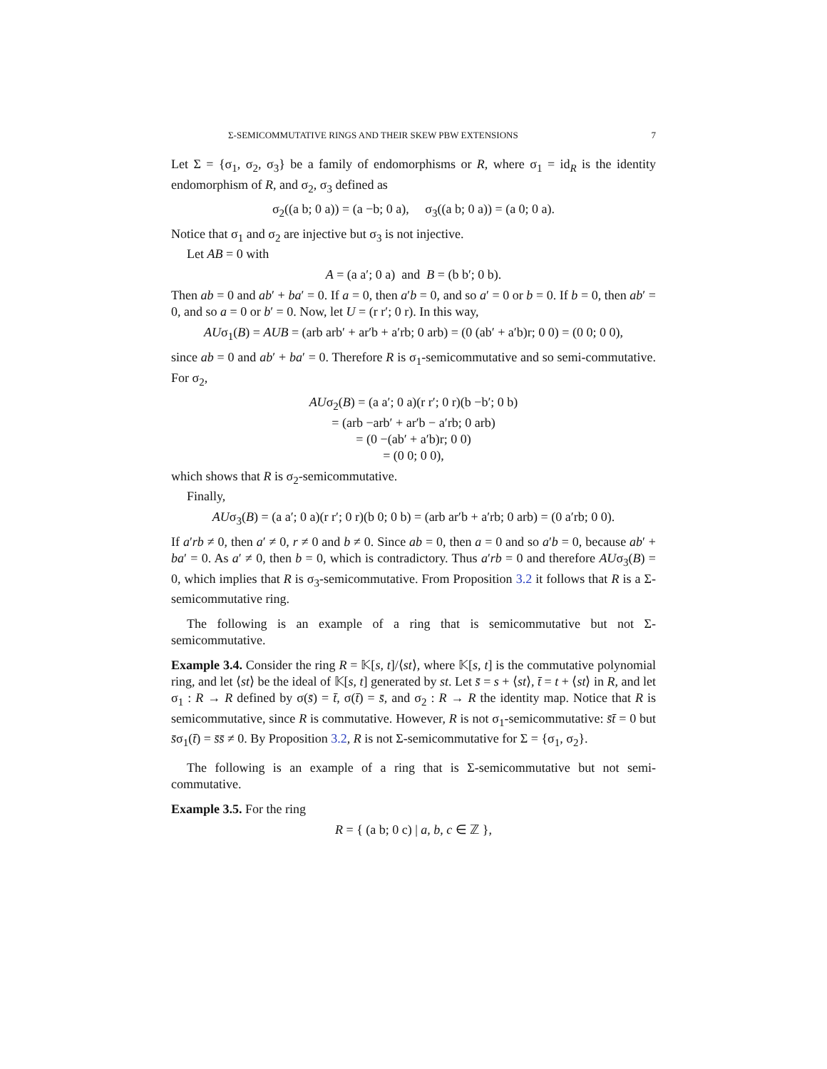Σ-SEMICOMMUTATIVE RINGS AND THEIR SKEW PBW EXTENSIONS 7
Let Σ = {σ<sub>1</sub>, σ<sub>2</sub>, σ<sub>3</sub>} be a family of endomorphisms or R, where σ<sub>1</sub> = id<sub>R</sub> is the identity endomorphism of R, and σ<sub>2</sub>, σ<sub>3</sub> defined as
σ<sub>2</sub>((a b; 0 a)) = (a −b; 0 a), σ<sub>3</sub>((a b; 0 a)) = (a 0; 0 a).
Notice that σ<sub>1</sub> and σ<sub>2</sub> are injective but σ<sub>3</sub> is not injective.
Let AB = 0 with
A = (a a′; 0 a) and B = (b b′; 0 b).
Then ab = 0 and ab′ + ba′ = 0. If a = 0, then a′b = 0, and so a′ = 0 or b = 0. If b = 0, then ab′ = 0, and so a = 0 or b′ = 0. Now, let U = (r r′; 0 r). In this way,
AUσ<sub>1</sub>(B) = AUB = (arb arb′ + ar′b + a′rb; 0 arb) = (0 (ab′ + a′b)r; 0 0) = (0 0; 0 0),
since ab = 0 and ab′ + ba′ = 0. Therefore R is σ<sub>1</sub>-semicommutative and so semi-commutative. For σ<sub>2</sub>,
AUσ<sub>2</sub>(B) = (a a′; 0 a)(r r′; 0 r)(b −b′; 0 b)
= (arb −arb′ + ar′b − a′rb; 0 arb)
= (0 −(ab′ + a′b)r; 0 0)
= (0 0; 0 0),
which shows that R is σ<sub>2</sub>-semicommutative.
Finally,
AUσ<sub>3</sub>(B) = (a a′; 0 a)(r r′; 0 r)(b 0; 0 b) = (arb ar′b + a′rb; 0 arb) = (0 a′rb; 0 0).
If a′rb ≠ 0, then a′ ≠ 0, r ≠ 0 and b ≠ 0. Since ab = 0, then a = 0 and so a′b = 0, because ab′ + ba′ = 0. As a′ ≠ 0, then b = 0, which is contradictory. Thus a′rb = 0 and therefore AUσ<sub>3</sub>(B) = 0, which implies that R is σ<sub>3</sub>-semicommutative. From Proposition 3.2 it follows that R is a Σ-semicommutative ring.
The following is an example of a ring that is semicommutative but not Σ-semicommutative.
Example 3.4. Consider the ring R = 𝕂[s, t]/⟨st⟩, where 𝕂[s, t] is the commutative polynomial ring, and let ⟨st⟩ be the ideal of 𝕂[s, t] generated by st. Let s̄ = s + ⟨st⟩, t̄ = t + ⟨st⟩ in R, and let σ<sub>1</sub> : R → R defined by σ(s̄) = t̄, σ(t̄) = s̄, and σ<sub>2</sub> : R → R the identity map. Notice that R is semicommutative, since R is commutative. However, R is not σ<sub>1</sub>-semicommutative: s̄t̄ = 0 but s̄σ<sub>1</sub>(t̄) = s̄s̄ ≠ 0. By Proposition 3.2, R is not Σ-semicommutative for Σ = {σ<sub>1</sub>, σ<sub>2</sub>}.
The following is an example of a ring that is Σ-semicommutative but not semi-commutative.
Example 3.5. For the ring
R = { (a b; 0 c) | a, b, c ∈ ℤ },